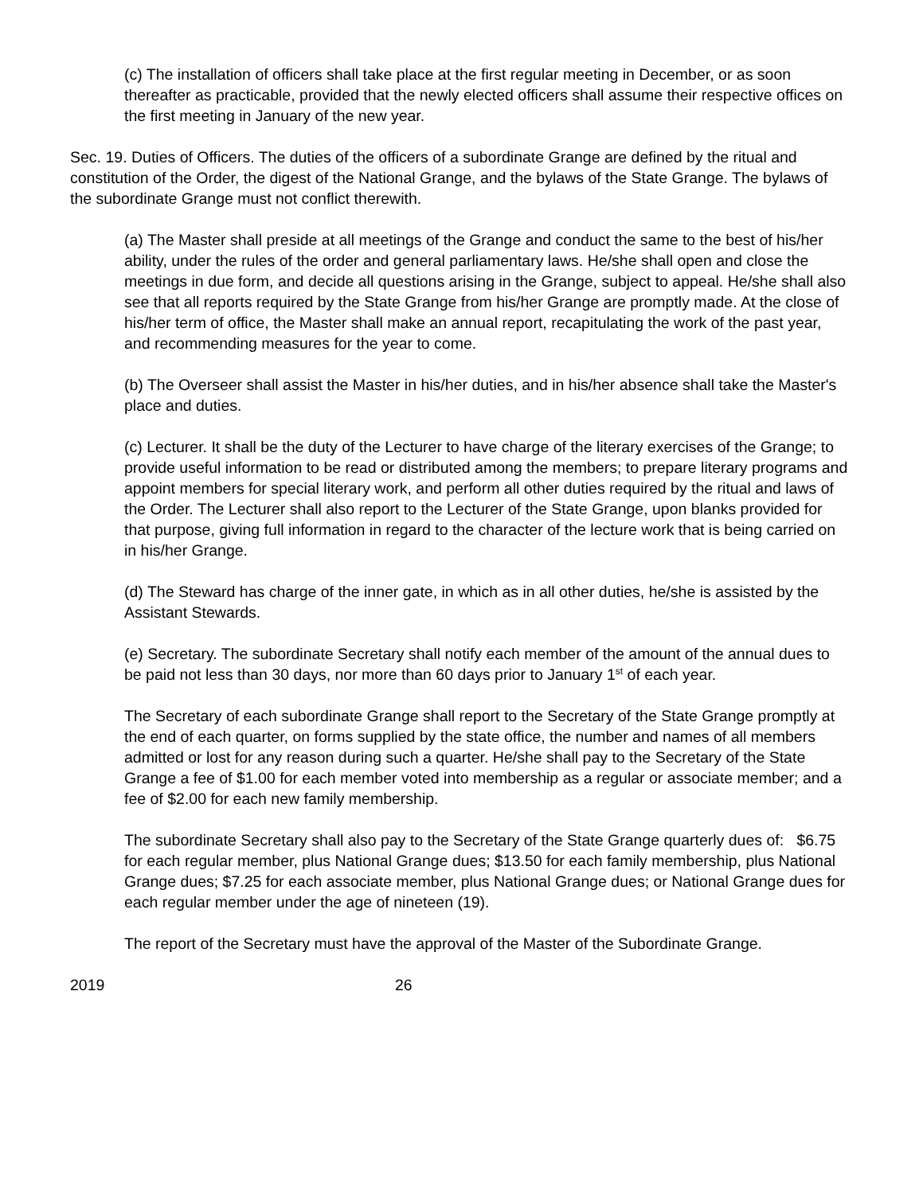(c) The installation of officers shall take place at the first regular meeting in December, or as soon thereafter as practicable, provided that the newly elected officers shall assume their respective offices on the first meeting in January of the new year.
Sec. 19. Duties of Officers. The duties of the officers of a subordinate Grange are defined by the ritual and constitution of the Order, the digest of the National Grange, and the bylaws of the State Grange. The bylaws of the subordinate Grange must not conflict therewith.
(a) The Master shall preside at all meetings of the Grange and conduct the same to the best of his/her ability, under the rules of the order and general parliamentary laws. He/she shall open and close the meetings in due form, and decide all questions arising in the Grange, subject to appeal. He/she shall also see that all reports required by the State Grange from his/her Grange are promptly made. At the close of his/her term of office, the Master shall make an annual report, recapitulating the work of the past year, and recommending measures for the year to come.
(b) The Overseer shall assist the Master in his/her duties, and in his/her absence shall take the Master's place and duties.
(c) Lecturer. It shall be the duty of the Lecturer to have charge of the literary exercises of the Grange; to provide useful information to be read or distributed among the members; to prepare literary programs and appoint members for special literary work, and perform all other duties required by the ritual and laws of the Order. The Lecturer shall also report to the Lecturer of the State Grange, upon blanks provided for that purpose, giving full information in regard to the character of the lecture work that is being carried on in his/her Grange.
(d) The Steward has charge of the inner gate, in which as in all other duties, he/she is assisted by the Assistant Stewards.
(e) Secretary. The subordinate Secretary shall notify each member of the amount of the annual dues to be paid not less than 30 days, nor more than 60 days prior to January 1<sup>st</sup> of each year.
The Secretary of each subordinate Grange shall report to the Secretary of the State Grange promptly at the end of each quarter, on forms supplied by the state office, the number and names of all members admitted or lost for any reason during such a quarter. He/she shall pay to the Secretary of the State Grange a fee of $1.00 for each member voted into membership as a regular or associate member; and a fee of $2.00 for each new family membership.
The subordinate Secretary shall also pay to the Secretary of the State Grange quarterly dues of: $6.75 for each regular member, plus National Grange dues; $13.50 for each family membership, plus National Grange dues; $7.25 for each associate member, plus National Grange dues; or National Grange dues for each regular member under the age of nineteen (19).
The report of the Secretary must have the approval of the Master of the Subordinate Grange.
2019 26